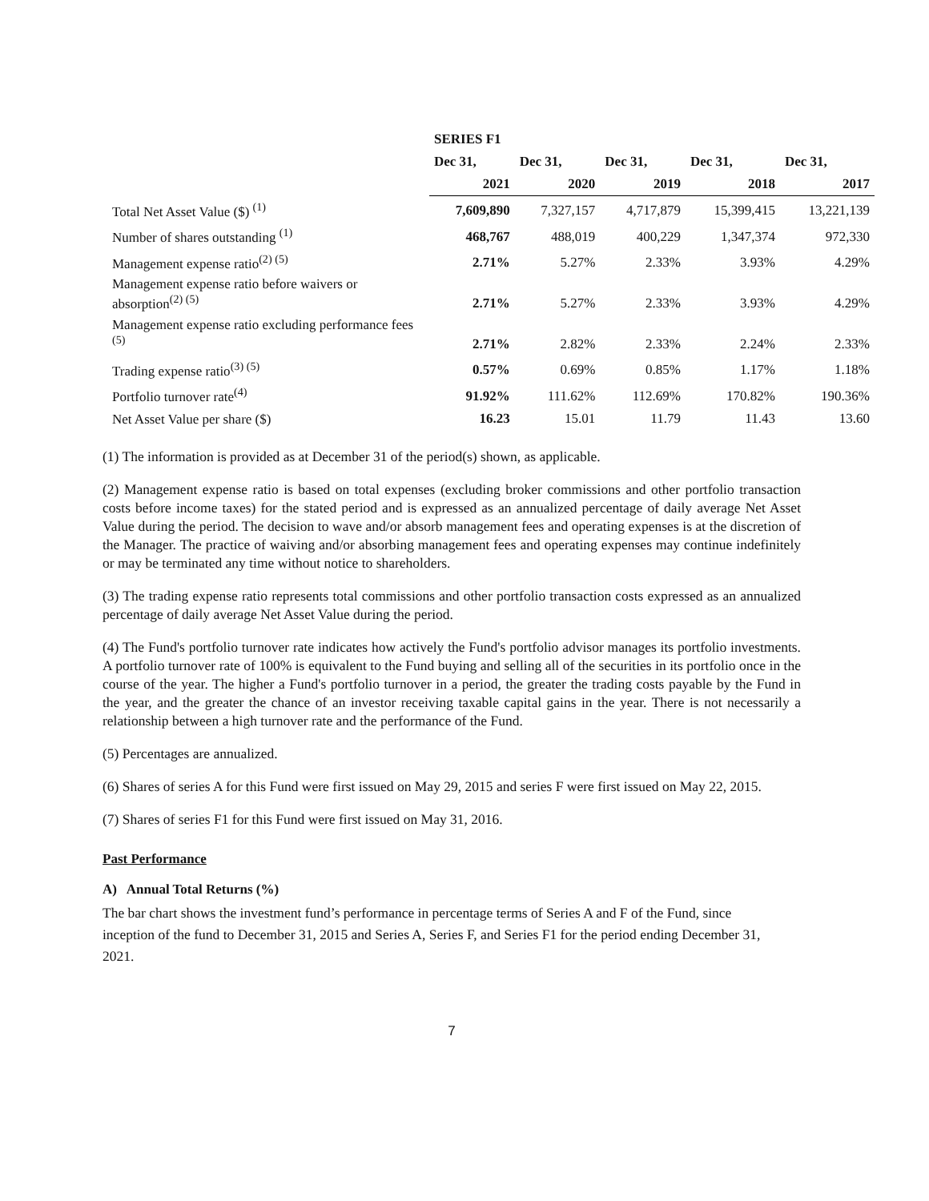| | SERIES F1 | | | | |
| | Dec 31, | Dec 31, | Dec 31, | Dec 31, | Dec 31, |
| | 2021 | 2020 | 2019 | 2018 | 2017 |
| Total Net Asset Value ($) <sup>(1)</sup> | 7,609,890 | 7,327,157 | 4,717,879 | 15,399,415 | 13,221,139 |
| Number of shares outstanding <sup>(1)</sup> | 468,767 | 488,019 | 400,229 | 1,347,374 | 972,330 |
| Management expense ratio<sup>(2) (5)</sup> | 2.71% | 5.27% | 2.33% | 3.93% | 4.29% |
| Management expense ratio before waivers or absorption<sup>(2) (5)</sup> | 2.71% | 5.27% | 2.33% | 3.93% | 4.29% |
| Management expense ratio excluding performance fees <sup>(5)</sup> | 2.71% | 2.82% | 2.33% | 2.24% | 2.33% |
| Trading expense ratio<sup>(3) (5)</sup> | 0.57% | 0.69% | 0.85% | 1.17% | 1.18% |
| Portfolio turnover rate<sup>(4)</sup> | 91.92% | 111.62% | 112.69% | 170.82% | 190.36% |
| Net Asset Value per share ($) | 16.23 | 15.01 | 11.79 | 11.43 | 13.60 |
(1) The information is provided as at December 31 of the period(s) shown, as applicable.
(2) Management expense ratio is based on total expenses (excluding broker commissions and other portfolio transaction costs before income taxes) for the stated period and is expressed as an annualized percentage of daily average Net Asset Value during the period. The decision to wave and/or absorb management fees and operating expenses is at the discretion of the Manager. The practice of waiving and/or absorbing management fees and operating expenses may continue indefinitely or may be terminated any time without notice to shareholders.
(3) The trading expense ratio represents total commissions and other portfolio transaction costs expressed as an annualized percentage of daily average Net Asset Value during the period.
(4) The Fund's portfolio turnover rate indicates how actively the Fund's portfolio advisor manages its portfolio investments. A portfolio turnover rate of 100% is equivalent to the Fund buying and selling all of the securities in its portfolio once in the course of the year. The higher a Fund's portfolio turnover in a period, the greater the trading costs payable by the Fund in the year, and the greater the chance of an investor receiving taxable capital gains in the year. There is not necessarily a relationship between a high turnover rate and the performance of the Fund.
(5) Percentages are annualized.
(6) Shares of series A for this Fund were first issued on May 29, 2015 and series F were first issued on May 22, 2015.
(7) Shares of series F1 for this Fund were first issued on May 31, 2016.
Past Performance
A) Annual Total Returns (%)
The bar chart shows the investment fund’s performance in percentage terms of Series A and F of the Fund, since inception of the fund to December 31, 2015 and Series A, Series F, and Series F1 for the period ending December 31, 2021.
7